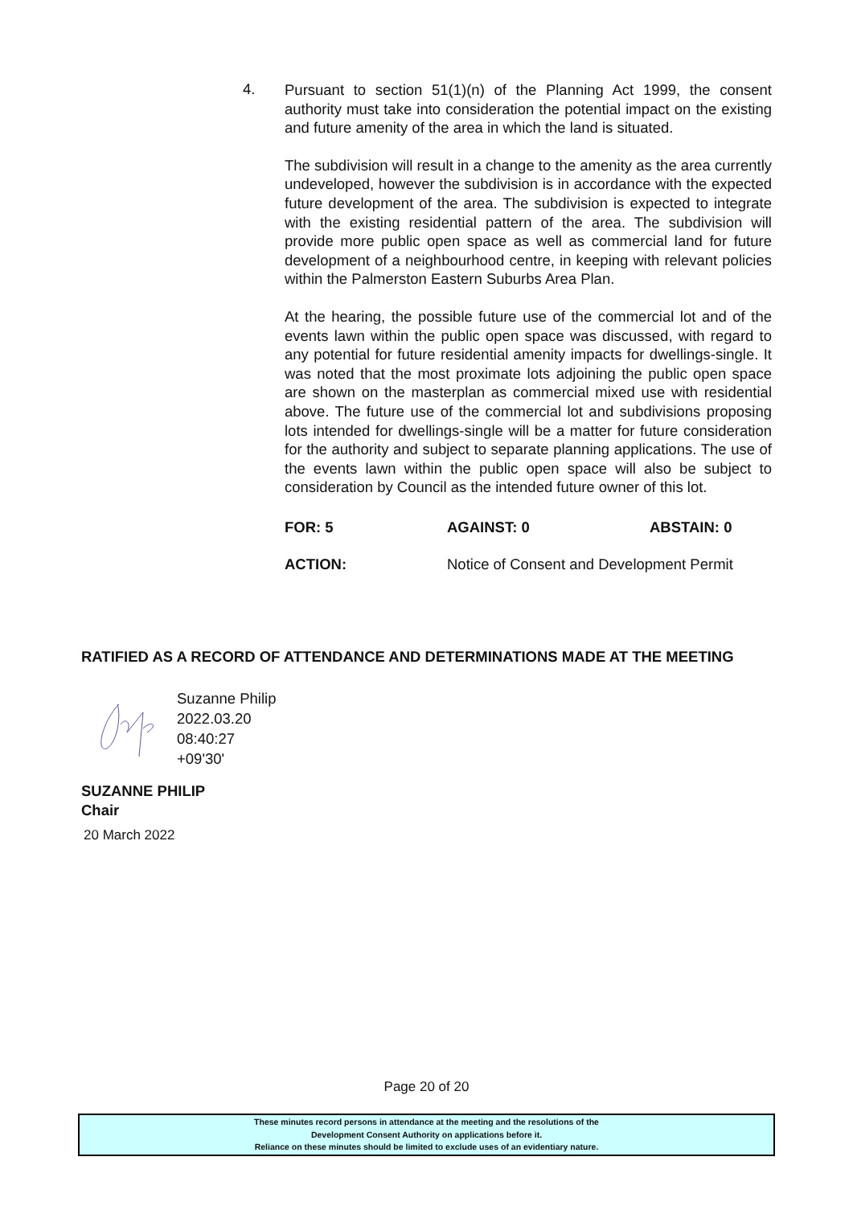4.
Pursuant to section 51(1)(n) of the Planning Act 1999, the consent authority must take into consideration the potential impact on the existing and future amenity of the area in which the land is situated.
The subdivision will result in a change to the amenity as the area currently undeveloped, however the subdivision is in accordance with the expected future development of the area. The subdivision is expected to integrate with the existing residential pattern of the area. The subdivision will provide more public open space as well as commercial land for future development of a neighbourhood centre, in keeping with relevant policies within the Palmerston Eastern Suburbs Area Plan.
At the hearing, the possible future use of the commercial lot and of the events lawn within the public open space was discussed, with regard to any potential for future residential amenity impacts for dwellings-single. It was noted that the most proximate lots adjoining the public open space are shown on the masterplan as commercial mixed use with residential above. The future use of the commercial lot and subdivisions proposing lots intended for dwellings-single will be a matter for future consideration for the authority and subject to separate planning applications. The use of the events lawn within the public open space will also be subject to consideration by Council as the intended future owner of this lot.
FOR: 5 AGAINST: 0 ABSTAIN: 0
ACTION: Notice of Consent and Development Permit
RATIFIED AS A RECORD OF ATTENDANCE AND DETERMINATIONS MADE AT THE MEETING
Suzanne Philip
2022.03.20
08:40:27
+09'30'
SUZANNE PHILIP
Chair
20 March 2022
Page 20 of 20
These minutes record persons in attendance at the meeting and the resolutions of the
Development Consent Authority on applications before it.
Reliance on these minutes should be limited to exclude uses of an evidentiary nature.